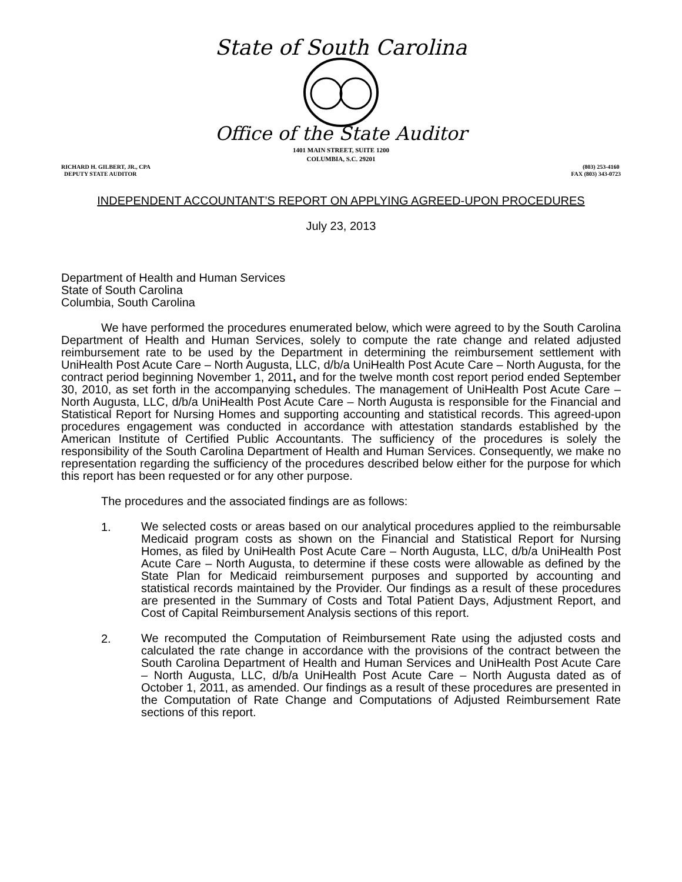State of South Carolina
Office of the State Auditor
1401 MAIN STREET, SUITE 1200
COLUMBIA, S.C. 29201
RICHARD H. GILBERT, JR., CPA
DEPUTY STATE AUDITOR
(803) 253-4160
FAX (803) 343-0723
INDEPENDENT ACCOUNTANT’S REPORT ON APPLYING AGREED-UPON PROCEDURES
July 23, 2013
Department of Health and Human Services
State of South Carolina
Columbia, South Carolina
We have performed the procedures enumerated below, which were agreed to by the South Carolina Department of Health and Human Services, solely to compute the rate change and related adjusted reimbursement rate to be used by the Department in determining the reimbursement settlement with UniHealth Post Acute Care – North Augusta, LLC, d/b/a UniHealth Post Acute Care – North Augusta, for the contract period beginning November 1, 2011, and for the twelve month cost report period ended September 30, 2010, as set forth in the accompanying schedules. The management of UniHealth Post Acute Care – North Augusta, LLC, d/b/a UniHealth Post Acute Care – North Augusta is responsible for the Financial and Statistical Report for Nursing Homes and supporting accounting and statistical records. This agreed-upon procedures engagement was conducted in accordance with attestation standards established by the American Institute of Certified Public Accountants. The sufficiency of the procedures is solely the responsibility of the South Carolina Department of Health and Human Services. Consequently, we make no representation regarding the sufficiency of the procedures described below either for the purpose for which this report has been requested or for any other purpose.
The procedures and the associated findings are as follows:
1.
We selected costs or areas based on our analytical procedures applied to the reimbursable Medicaid program costs as shown on the Financial and Statistical Report for Nursing Homes, as filed by UniHealth Post Acute Care – North Augusta, LLC, d/b/a UniHealth Post Acute Care – North Augusta, to determine if these costs were allowable as defined by the State Plan for Medicaid reimbursement purposes and supported by accounting and statistical records maintained by the Provider. Our findings as a result of these procedures are presented in the Summary of Costs and Total Patient Days, Adjustment Report, and Cost of Capital Reimbursement Analysis sections of this report.
2.
We recomputed the Computation of Reimbursement Rate using the adjusted costs and calculated the rate change in accordance with the provisions of the contract between the South Carolina Department of Health and Human Services and UniHealth Post Acute Care – North Augusta, LLC, d/b/a UniHealth Post Acute Care – North Augusta dated as of October 1, 2011, as amended. Our findings as a result of these procedures are presented in the Computation of Rate Change and Computations of Adjusted Reimbursement Rate sections of this report.